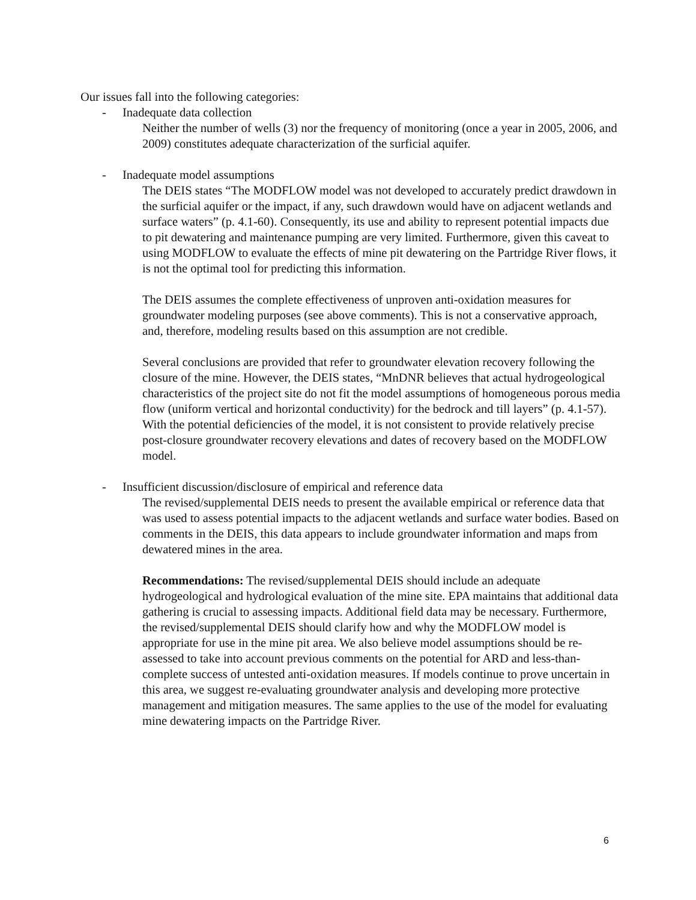Our issues fall into the following categories:
- Inadequate data collection
Neither the number of wells (3) nor the frequency of monitoring (once a year in 2005, 2006, and 2009) constitutes adequate characterization of the surficial aquifer.
- Inadequate model assumptions
The DEIS states “The MODFLOW model was not developed to accurately predict drawdown in the surficial aquifer or the impact, if any, such drawdown would have on adjacent wetlands and surface waters” (p. 4.1-60). Consequently, its use and ability to represent potential impacts due to pit dewatering and maintenance pumping are very limited. Furthermore, given this caveat to using MODFLOW to evaluate the effects of mine pit dewatering on the Partridge River flows, it is not the optimal tool for predicting this information.
The DEIS assumes the complete effectiveness of unproven anti-oxidation measures for groundwater modeling purposes (see above comments). This is not a conservative approach, and, therefore, modeling results based on this assumption are not credible.
Several conclusions are provided that refer to groundwater elevation recovery following the closure of the mine. However, the DEIS states, “MnDNR believes that actual hydrogeological characteristics of the project site do not fit the model assumptions of homogeneous porous media flow (uniform vertical and horizontal conductivity) for the bedrock and till layers” (p. 4.1-57). With the potential deficiencies of the model, it is not consistent to provide relatively precise post-closure groundwater recovery elevations and dates of recovery based on the MODFLOW model.
- Insufficient discussion/disclosure of empirical and reference data
The revised/supplemental DEIS needs to present the available empirical or reference data that was used to assess potential impacts to the adjacent wetlands and surface water bodies. Based on comments in the DEIS, this data appears to include groundwater information and maps from dewatered mines in the area.
Recommendations: The revised/supplemental DEIS should include an adequate hydrogeological and hydrological evaluation of the mine site. EPA maintains that additional data gathering is crucial to assessing impacts. Additional field data may be necessary. Furthermore, the revised/supplemental DEIS should clarify how and why the MODFLOW model is appropriate for use in the mine pit area. We also believe model assumptions should be re-assessed to take into account previous comments on the potential for ARD and less-than-complete success of untested anti-oxidation measures. If models continue to prove uncertain in this area, we suggest re-evaluating groundwater analysis and developing more protective management and mitigation measures. The same applies to the use of the model for evaluating mine dewatering impacts on the Partridge River.
6